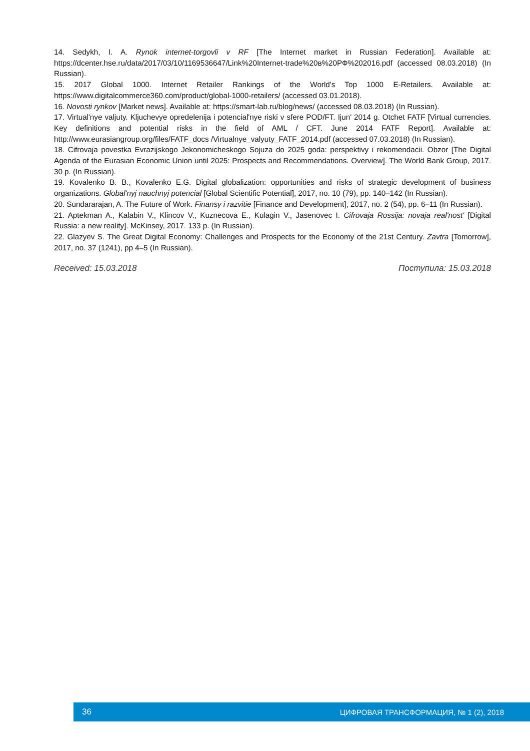14. Sedykh, I. A. Rynok internet-torgovli v RF [The Internet market in Russian Federation]. Available at: https://dcenter.hse.ru/data/2017/03/10/1169536647/Link%20Internet-trade%20в%20РФ%202016.pdf (accessed 08.03.2018) (In Russian).
15. 2017 Global 1000. Internet Retailer Rankings of the World's Top 1000 E-Retailers. Available at: https://www.digitalcommerce360.com/product/global-1000-retailers/ (accessed 03.01.2018).
16. Novosti rynkov [Market news]. Available at: https://smart-lab.ru/blog/news/ (accessed 08.03.2018) (In Russian).
17. Virtual'nye valjuty. Kljuchevye opredelenija i potencial'nye riski v sfere POD/FT. Ijun' 2014 g. Otchet FATF [Virtual currencies. Key definitions and potential risks in the field of AML / CFT. June 2014 FATF Report]. Available at: http://www.eurasiangroup.org/files/FATF_docs /Virtualnye_valyuty_FATF_2014.pdf (accessed 07.03.2018) (In Russian).
18. Cifrovaja povestka Evrazijskogo Jekonomicheskogo Sojuza do 2025 goda: perspektivy i rekomendacii. Obzor [The Digital Agenda of the Eurasian Economic Union until 2025: Prospects and Recommendations. Overview]. The World Bank Group, 2017. 30 p. (In Russian).
19. Kovalenko B. B., Kovalenko E.G. Digital globalization: opportunities and risks of strategic development of business organizations. Global'nyj nauchnyj potencial [Global Scientific Potential], 2017, no. 10 (79), pp. 140–142 (In Russian).
20. Sundararajan, A. The Future of Work. Finansy i razvitie [Finance and Development], 2017, no. 2 (54), pp. 6–11 (In Russian).
21. Aptekman A., Kalabin V., Klincov V., Kuznecova E., Kulagin V., Jasenovec I. Cifrovaja Rossija: novaja real'nost' [Digital Russia: a new reality]. McKinsey, 2017. 133 p. (In Russian).
22. Glazyev S. The Great Digital Economy: Challenges and Prospects for the Economy of the 21st Century. Zavtra [Tomorrow], 2017, no. 37 (1241), pp 4–5 (In Russian).
Received: 15.03.2018 Поступила: 15.03.2018
36 ЦИФРОВАЯ ТРАНСФОРМАЦИЯ, № 1 (2), 2018